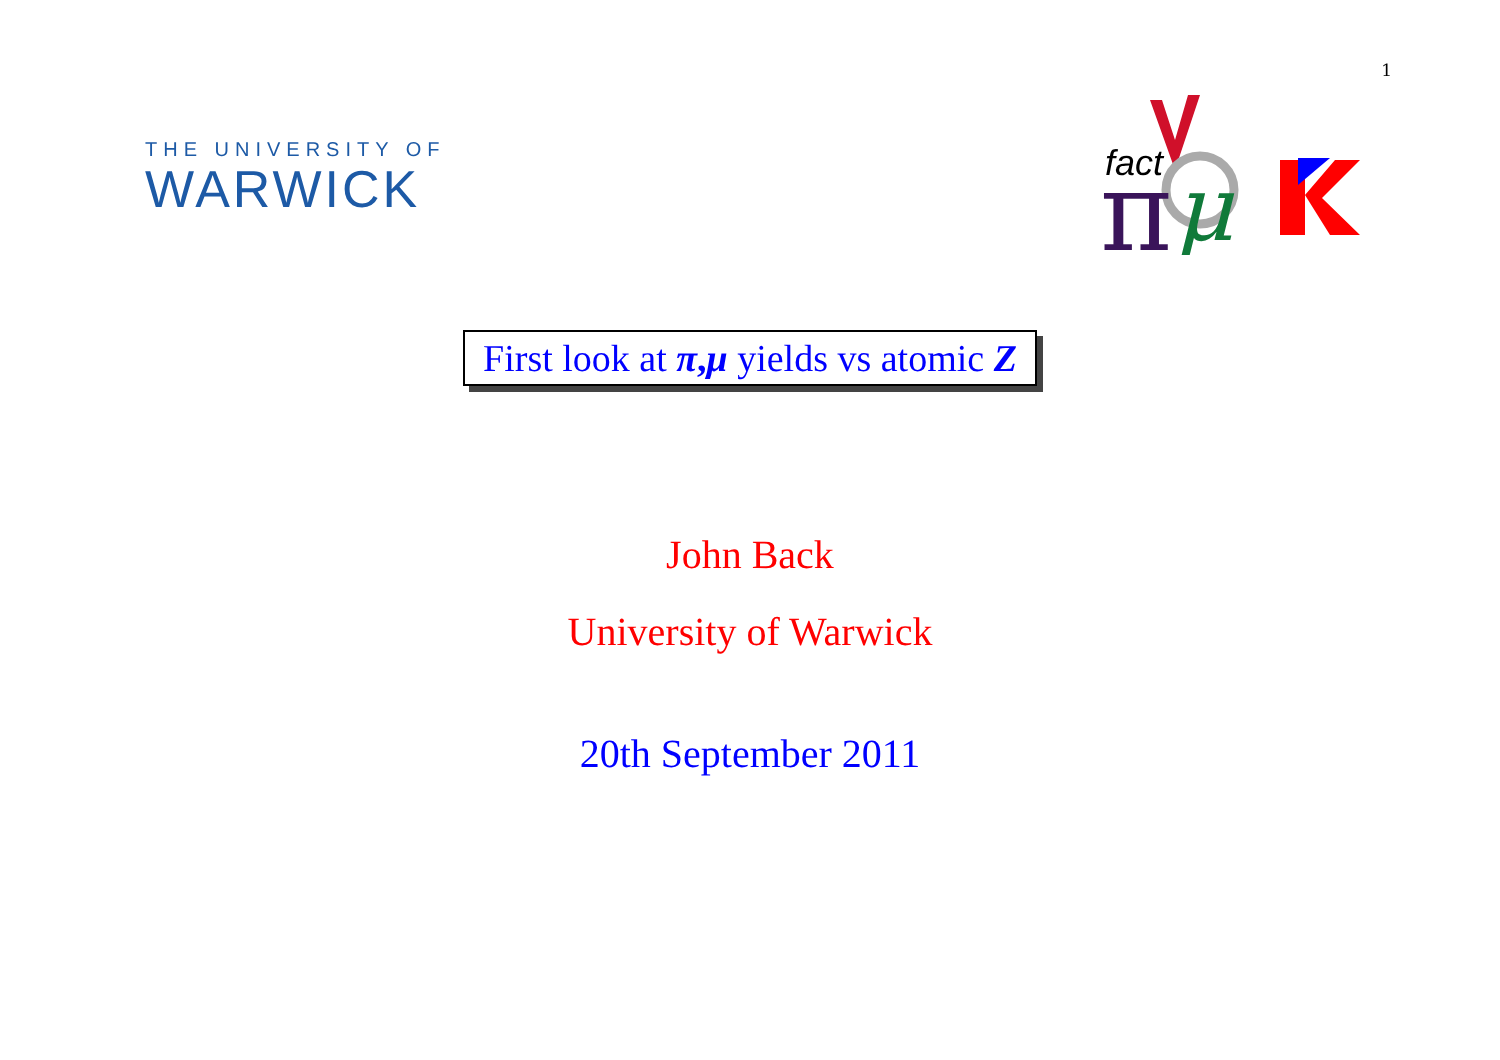1
THE UNIVERSITY OF
WARWICK
fact
π
μ
First look at π,μ yields vs atomic Z
John Back
University of Warwick
20th September 2011